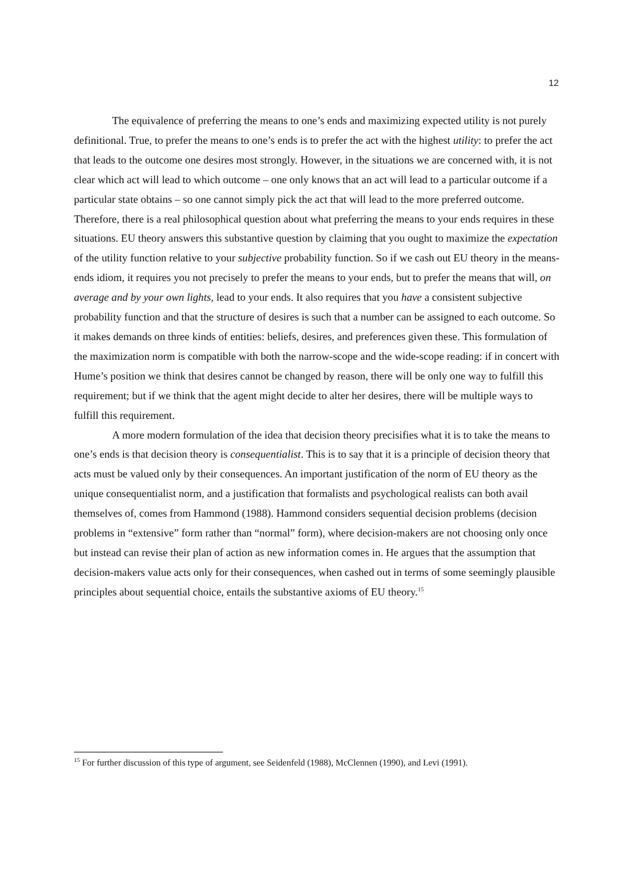12
The equivalence of preferring the means to one’s ends and maximizing expected utility is not purely definitional. True, to prefer the means to one’s ends is to prefer the act with the highest utility: to prefer the act that leads to the outcome one desires most strongly. However, in the situations we are concerned with, it is not clear which act will lead to which outcome – one only knows that an act will lead to a particular outcome if a particular state obtains – so one cannot simply pick the act that will lead to the more preferred outcome. Therefore, there is a real philosophical question about what preferring the means to your ends requires in these situations. EU theory answers this substantive question by claiming that you ought to maximize the expectation of the utility function relative to your subjective probability function. So if we cash out EU theory in the means-ends idiom, it requires you not precisely to prefer the means to your ends, but to prefer the means that will, on average and by your own lights, lead to your ends. It also requires that you have a consistent subjective probability function and that the structure of desires is such that a number can be assigned to each outcome. So it makes demands on three kinds of entities: beliefs, desires, and preferences given these. This formulation of the maximization norm is compatible with both the narrow-scope and the wide-scope reading: if in concert with Hume’s position we think that desires cannot be changed by reason, there will be only one way to fulfill this requirement; but if we think that the agent might decide to alter her desires, there will be multiple ways to fulfill this requirement.
A more modern formulation of the idea that decision theory precisifies what it is to take the means to one’s ends is that decision theory is consequentialist. This is to say that it is a principle of decision theory that acts must be valued only by their consequences. An important justification of the norm of EU theory as the unique consequentialist norm, and a justification that formalists and psychological realists can both avail themselves of, comes from Hammond (1988). Hammond considers sequential decision problems (decision problems in “extensive” form rather than “normal” form), where decision-makers are not choosing only once but instead can revise their plan of action as new information comes in. He argues that the assumption that decision-makers value acts only for their consequences, when cashed out in terms of some seemingly plausible principles about sequential choice, entails the substantive axioms of EU theory.<sup>15</sup>
<sup>15</sup> For further discussion of this type of argument, see Seidenfeld (1988), McClennen (1990), and Levi (1991).